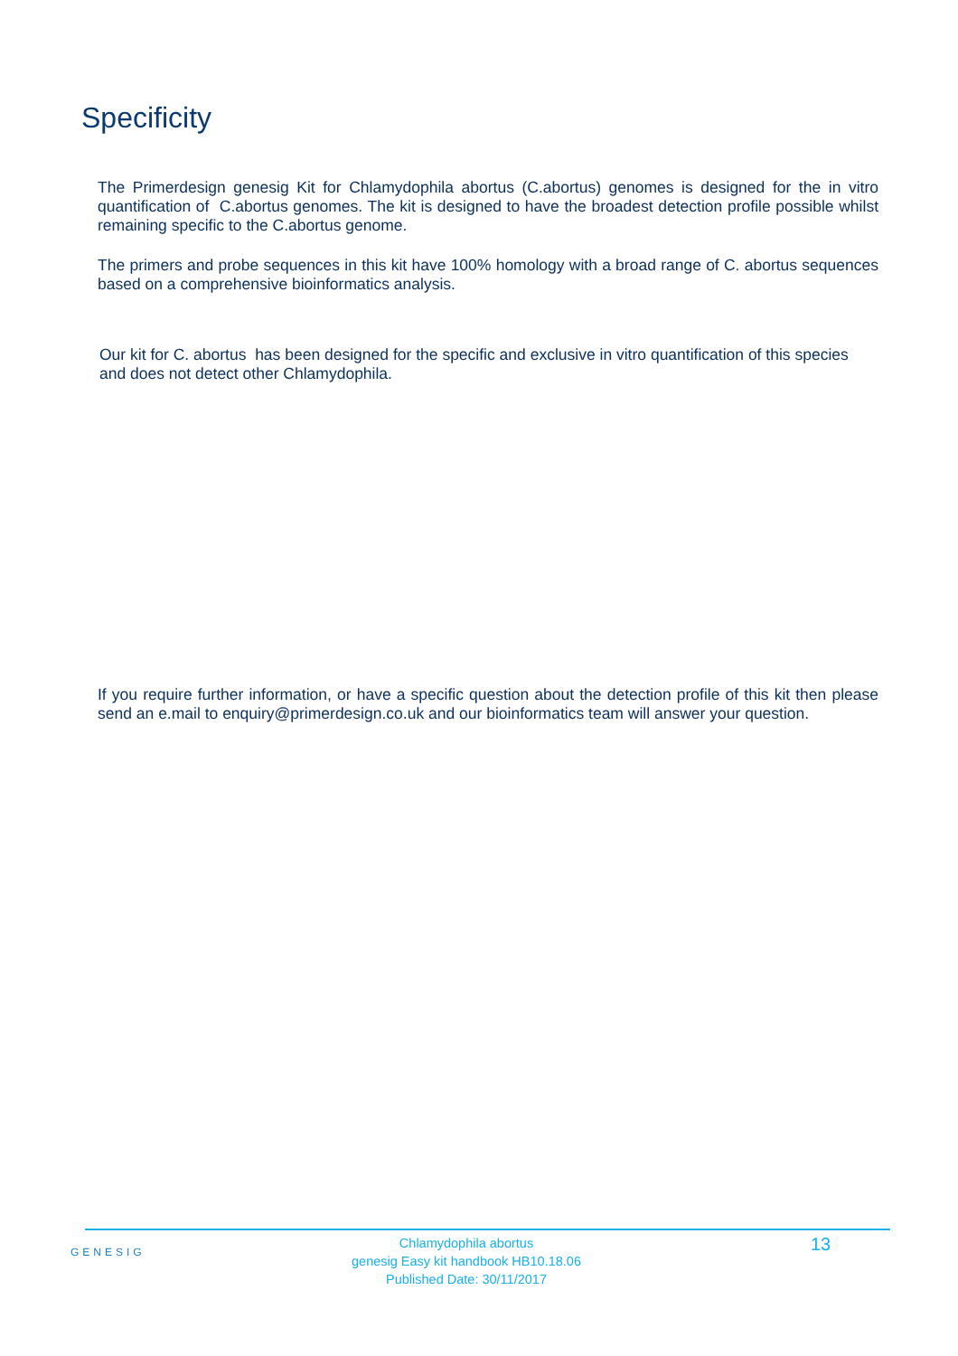Specificity
The Primerdesign genesig Kit for Chlamydophila abortus (C.abortus) genomes is designed for the in vitro quantification of C.abortus genomes. The kit is designed to have the broadest detection profile possible whilst remaining specific to the C.abortus genome.
The primers and probe sequences in this kit have 100% homology with a broad range of C. abortus sequences based on a comprehensive bioinformatics analysis.
Our kit for C. abortus has been designed for the specific and exclusive in vitro quantification of this species and does not detect other Chlamydophila.
If you require further information, or have a specific question about the detection profile of this kit then please send an e.mail to enquiry@primerdesign.co.uk and our bioinformatics team will answer your question.
GENESIG
Chlamydophila abortus
genesig Easy kit handbook HB10.18.06
Published Date: 30/11/2017
13